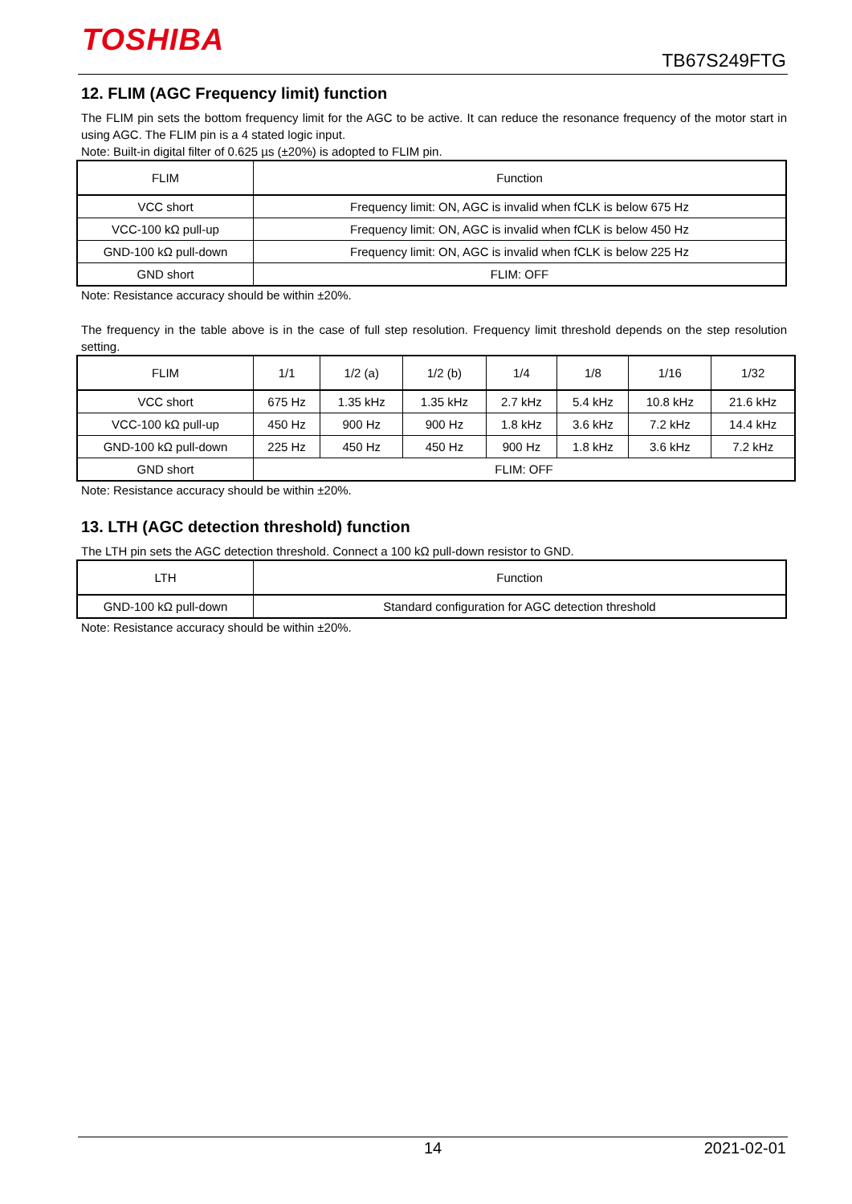TOSHIBA
TB67S249FTG
12. FLIM (AGC Frequency limit) function
The FLIM pin sets the bottom frequency limit for the AGC to be active. It can reduce the resonance frequency of the motor start in using AGC. The FLIM pin is a 4 stated logic input.
Note: Built-in digital filter of 0.625 µs (±20%) is adopted to FLIM pin.
| FLIM | Function |
| --- | --- |
| VCC short | Frequency limit: ON, AGC is invalid when fCLK is below 675 Hz |
| VCC-100 kΩ pull-up | Frequency limit: ON, AGC is invalid when fCLK is below 450 Hz |
| GND-100 kΩ pull-down | Frequency limit: ON, AGC is invalid when fCLK is below 225 Hz |
| GND short | FLIM: OFF |
Note: Resistance accuracy should be within ±20%.
The frequency in the table above is in the case of full step resolution. Frequency limit threshold depends on the step resolution setting.
| FLIM | 1/1 | 1/2 (a) | 1/2 (b) | 1/4 | 1/8 | 1/16 | 1/32 |
| --- | --- | --- | --- | --- | --- | --- | --- |
| VCC short | 675 Hz | 1.35 kHz | 1.35 kHz | 2.7 kHz | 5.4 kHz | 10.8 kHz | 21.6 kHz |
| VCC-100 kΩ pull-up | 450 Hz | 900 Hz | 900 Hz | 1.8 kHz | 3.6 kHz | 7.2 kHz | 14.4 kHz |
| GND-100 kΩ pull-down | 225 Hz | 450 Hz | 450 Hz | 900 Hz | 1.8 kHz | 3.6 kHz | 7.2 kHz |
| GND short | FLIM: OFF | | | | | | |
Note: Resistance accuracy should be within ±20%.
13. LTH (AGC detection threshold) function
The LTH pin sets the AGC detection threshold. Connect a 100 kΩ pull-down resistor to GND.
| LTH | Function |
| --- | --- |
| GND-100 kΩ pull-down | Standard configuration for AGC detection threshold |
Note: Resistance accuracy should be within ±20%.
14 2021-02-01